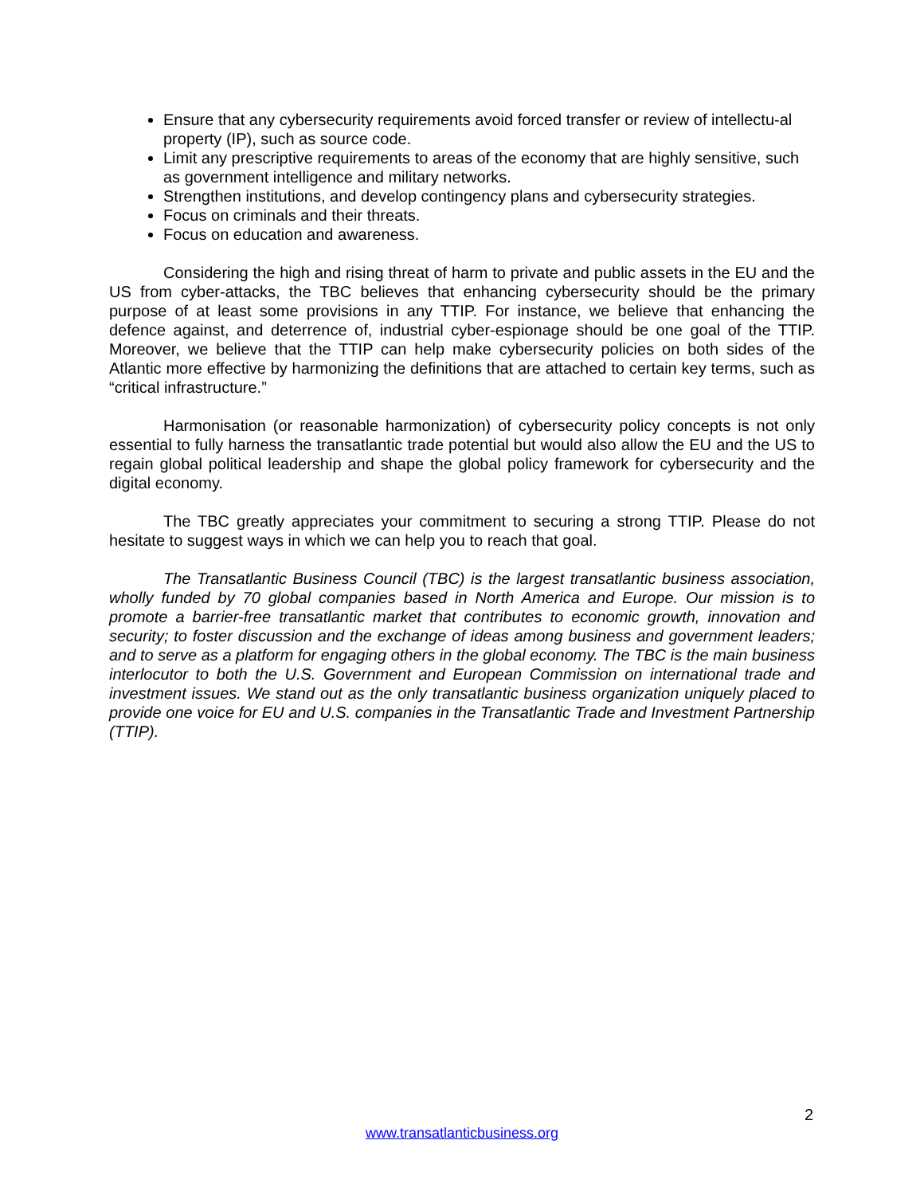Ensure that any cybersecurity requirements avoid forced transfer or review of intellectu-al property (IP), such as source code.
Limit any prescriptive requirements to areas of the economy that are highly sensitive, such as government intelligence and military networks.
Strengthen institutions, and develop contingency plans and cybersecurity strategies.
Focus on criminals and their threats.
Focus on education and awareness.
Considering the high and rising threat of harm to private and public assets in the EU and the US from cyber-attacks, the TBC believes that enhancing cybersecurity should be the primary purpose of at least some provisions in any TTIP. For instance, we believe that enhancing the defence against, and deterrence of, industrial cyber-espionage should be one goal of the TTIP. Moreover, we believe that the TTIP can help make cybersecurity policies on both sides of the Atlantic more effective by harmonizing the definitions that are attached to certain key terms, such as “critical infrastructure.”
Harmonisation (or reasonable harmonization) of cybersecurity policy concepts is not only essential to fully harness the transatlantic trade potential but would also allow the EU and the US to regain global political leadership and shape the global policy framework for cybersecurity and the digital economy.
The TBC greatly appreciates your commitment to securing a strong TTIP. Please do not hesitate to suggest ways in which we can help you to reach that goal.
The Transatlantic Business Council (TBC) is the largest transatlantic business association, wholly funded by 70 global companies based in North America and Europe. Our mission is to promote a barrier-free transatlantic market that contributes to economic growth, innovation and security; to foster discussion and the exchange of ideas among business and government leaders; and to serve as a platform for engaging others in the global economy. The TBC is the main business interlocutor to both the U.S. Government and European Commission on international trade and investment issues. We stand out as the only transatlantic business organization uniquely placed to provide one voice for EU and U.S. companies in the Transatlantic Trade and Investment Partnership (TTIP).
2
www.transatlanticbusiness.org